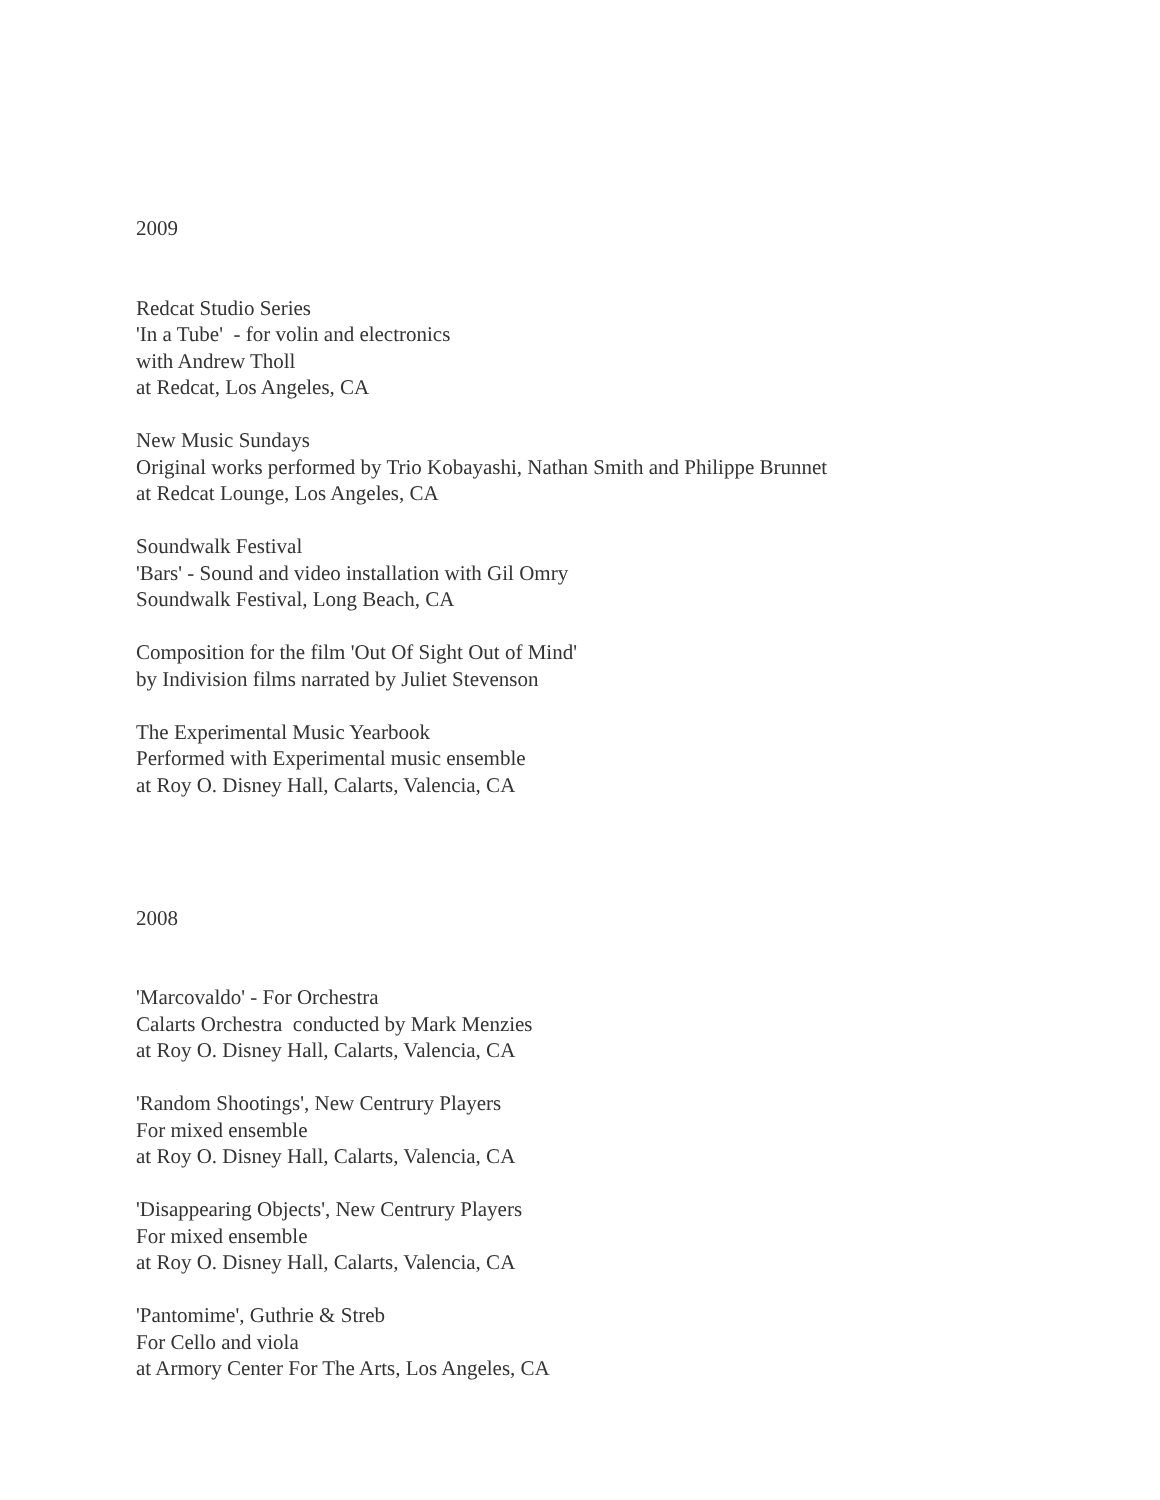2009
Redcat Studio Series
'In a Tube' - for volin and electronics
with Andrew Tholl
at Redcat, Los Angeles, CA
New Music Sundays
Original works performed by Trio Kobayashi, Nathan Smith and Philippe Brunnet
at Redcat Lounge, Los Angeles, CA
Soundwalk Festival
'Bars' - Sound and video installation with Gil Omry
Soundwalk Festival, Long Beach, CA
Composition for the film 'Out Of Sight Out of Mind'
by Indivision films narrated by Juliet Stevenson
The Experimental Music Yearbook
Performed with Experimental music ensemble
at Roy O. Disney Hall, Calarts, Valencia, CA
2008
'Marcovaldo' - For Orchestra
Calarts Orchestra conducted by Mark Menzies
at Roy O. Disney Hall, Calarts, Valencia, CA
'Random Shootings', New Centrury Players
For mixed ensemble
at Roy O. Disney Hall, Calarts, Valencia, CA
'Disappearing Objects', New Centrury Players
For mixed ensemble
at Roy O. Disney Hall, Calarts, Valencia, CA
'Pantomime', Guthrie & Streb
For Cello and viola
at Armory Center For The Arts, Los Angeles, CA